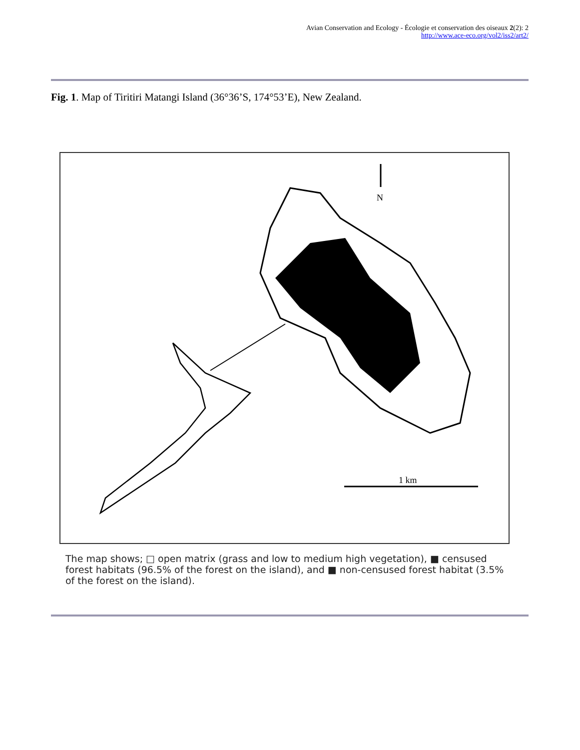Avian Conservation and Ecology - Écologie et conservation des oiseaux 2(2): 2
http://www.ace-eco.org/vol2/iss2/art2/
Fig. 1. Map of Tiritiri Matangi Island (36°36’S, 174°53’E), New Zealand.
N
1 km
The map shows; □ open matrix (grass and low to medium high vegetation), ■ censused forest habitats (96.5% of the forest on the island), and ■ non-censused forest habitat (3.5% of the forest on the island).